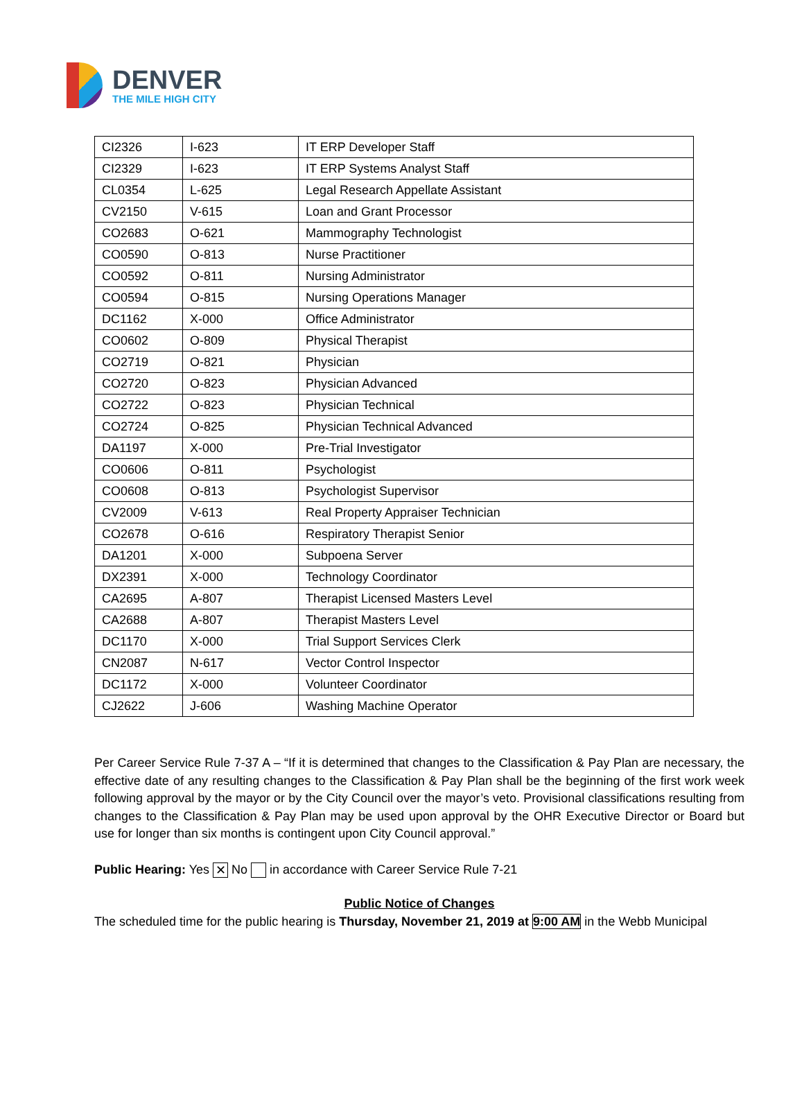DENVER
THE MILE HIGH CITY
| CI2326 | I-623 | IT ERP Developer Staff |
| CI2329 | I-623 | IT ERP Systems Analyst Staff |
| CL0354 | L-625 | Legal Research Appellate Assistant |
| CV2150 | V-615 | Loan and Grant Processor |
| CO2683 | O-621 | Mammography Technologist |
| CO0590 | O-813 | Nurse Practitioner |
| CO0592 | O-811 | Nursing Administrator |
| CO0594 | O-815 | Nursing Operations Manager |
| DC1162 | X-000 | Office Administrator |
| CO0602 | O-809 | Physical Therapist |
| CO2719 | O-821 | Physician |
| CO2720 | O-823 | Physician Advanced |
| CO2722 | O-823 | Physician Technical |
| CO2724 | O-825 | Physician Technical Advanced |
| DA1197 | X-000 | Pre-Trial Investigator |
| CO0606 | O-811 | Psychologist |
| CO0608 | O-813 | Psychologist Supervisor |
| CV2009 | V-613 | Real Property Appraiser Technician |
| CO2678 | O-616 | Respiratory Therapist Senior |
| DA1201 | X-000 | Subpoena Server |
| DX2391 | X-000 | Technology Coordinator |
| CA2695 | A-807 | Therapist Licensed Masters Level |
| CA2688 | A-807 | Therapist Masters Level |
| DC1170 | X-000 | Trial Support Services Clerk |
| CN2087 | N-617 | Vector Control Inspector |
| DC1172 | X-000 | Volunteer Coordinator |
| CJ2622 | J-606 | Washing Machine Operator |
Per Career Service Rule 7-37 A – “If it is determined that changes to the Classification & Pay Plan are necessary, the effective date of any resulting changes to the Classification & Pay Plan shall be the beginning of the first work week following approval by the mayor or by the City Council over the mayor’s veto. Provisional classifications resulting from changes to the Classification & Pay Plan may be used upon approval by the OHR Executive Director or Board but use for longer than six months is contingent upon City Council approval.”
Public Hearing: Yes ✕ No in accordance with Career Service Rule 7-21
Public Notice of Changes
The scheduled time for the public hearing is Thursday, November 21, 2019 at 9:00 AM in the Webb Municipal